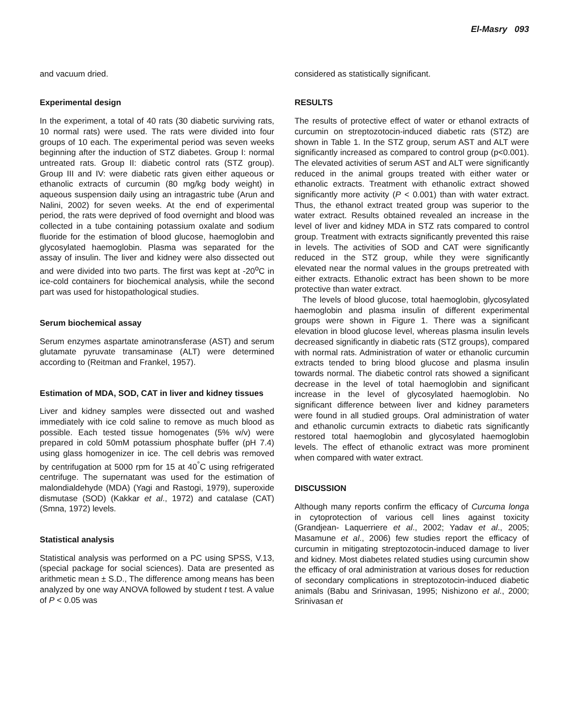El-Masry 093
and vacuum dried.
Experimental design
In the experiment, a total of 40 rats (30 diabetic surviving rats, 10 normal rats) were used. The rats were divided into four groups of 10 each. The experimental period was seven weeks beginning after the induction of STZ diabetes. Group I: normal untreated rats. Group II: diabetic control rats (STZ group). Group III and IV: were diabetic rats given either aqueous or ethanolic extracts of curcumin (80 mg/kg body weight) in aqueous suspension daily using an intragastric tube (Arun and Nalini, 2002) for seven weeks. At the end of experimental period, the rats were deprived of food overnight and blood was collected in a tube containing potassium oxalate and sodium fluoride for the estimation of blood glucose, haemoglobin and glycosylated haemoglobin. Plasma was separated for the assay of insulin. The liver and kidney were also dissected out and were divided into two parts. The first was kept at -20<sup>o</sup>C in ice-cold containers for biochemical analysis, while the second part was used for histopathological studies.
Serum biochemical assay
Serum enzymes aspartate aminotransferase (AST) and serum glutamate pyruvate transaminase (ALT) were determined according to (Reitman and Frankel, 1957).
Estimation of MDA, SOD, CAT in liver and kidney tissues
Liver and kidney samples were dissected out and washed immediately with ice cold saline to remove as much blood as possible. Each tested tissue homogenates (5% w/v) were prepared in cold 50mM potassium phosphate buffer (pH 7.4) using glass homogenizer in ice. The cell debris was removed by centrifugation at 5000 rpm for 15 at 40<sup>°</sup>C using refrigerated centrifuge. The supernatant was used for the estimation of malondialdehyde (MDA) (Yagi and Rastogi, 1979), superoxide dismutase (SOD) (Kakkar et al., 1972) and catalase (CAT) (Smna, 1972) levels.
Statistical analysis
Statistical analysis was performed on a PC using SPSS, V.13, (special package for social sciences). Data are presented as arithmetic mean ± S.D., The difference among means has been analyzed by one way ANOVA followed by student t test. A value of P < 0.05 was
considered as statistically significant.
RESULTS
The results of protective effect of water or ethanol extracts of curcumin on streptozotocin-induced diabetic rats (STZ) are shown in Table 1. In the STZ group, serum AST and ALT were significantly increased as compared to control group (p<0.001). The elevated activities of serum AST and ALT were significantly reduced in the animal groups treated with either water or ethanolic extracts. Treatment with ethanolic extract showed significantly more activity (P < 0.001) than with water extract. Thus, the ethanol extract treated group was superior to the water extract. Results obtained revealed an increase in the level of liver and kidney MDA in STZ rats compared to control group. Treatment with extracts significantly prevented this raise in levels. The activities of SOD and CAT were significantly reduced in the STZ group, while they were significantly elevated near the normal values in the groups pretreated with either extracts. Ethanolic extract has been shown to be more protective than water extract.
The levels of blood glucose, total haemoglobin, glycosylated haemoglobin and plasma insulin of different experimental groups were shown in Figure 1. There was a significant elevation in blood glucose level, whereas plasma insulin levels decreased significantly in diabetic rats (STZ groups), compared with normal rats. Administration of water or ethanolic curcumin extracts tended to bring blood glucose and plasma insulin towards normal. The diabetic control rats showed a significant decrease in the level of total haemoglobin and significant increase in the level of glycosylated haemoglobin. No significant difference between liver and kidney parameters were found in all studied groups. Oral administration of water and ethanolic curcumin extracts to diabetic rats significantly restored total haemoglobin and glycosylated haemoglobin levels. The effect of ethanolic extract was more prominent when compared with water extract.
DISCUSSION
Although many reports confirm the efficacy of Curcuma longa in cytoprotection of various cell lines against toxicity (Grandjean- Laquerriere et al., 2002; Yadav et al., 2005; Masamune et al., 2006) few studies report the efficacy of curcumin in mitigating streptozotocin-induced damage to liver and kidney. Most diabetes related studies using curcumin show the efficacy of oral administration at various doses for reduction of secondary complications in streptozotocin-induced diabetic animals (Babu and Srinivasan, 1995; Nishizono et al., 2000; Srinivasan et